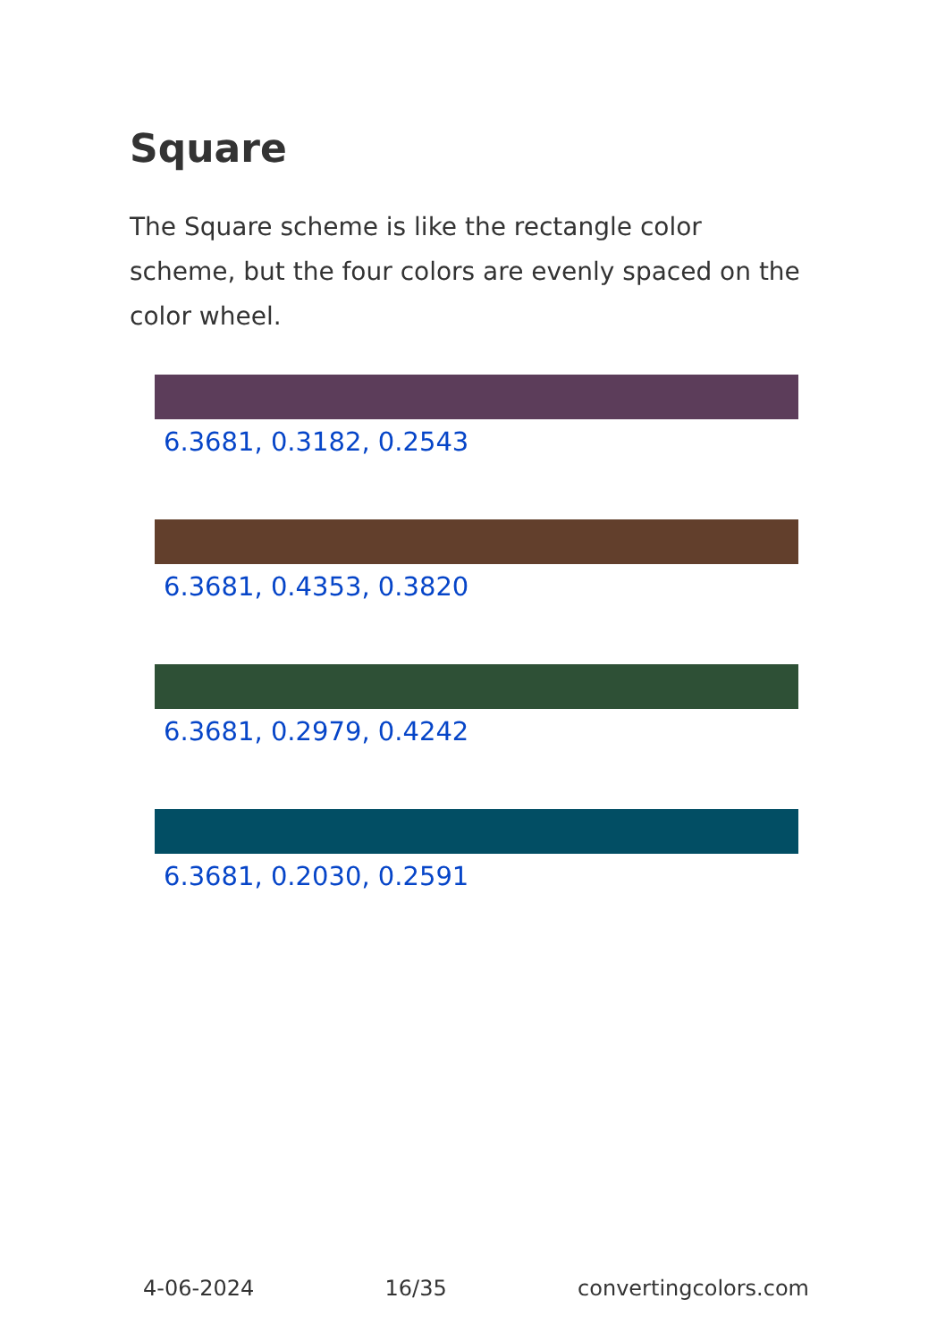Square
The Square scheme is like the rectangle color scheme, but the four colors are evenly spaced on the color wheel.
6.3681, 0.3182, 0.2543
6.3681, 0.4353, 0.3820
6.3681, 0.2979, 0.4242
6.3681, 0.2030, 0.2591
4-06-2024 16/35 convertingcolors.com